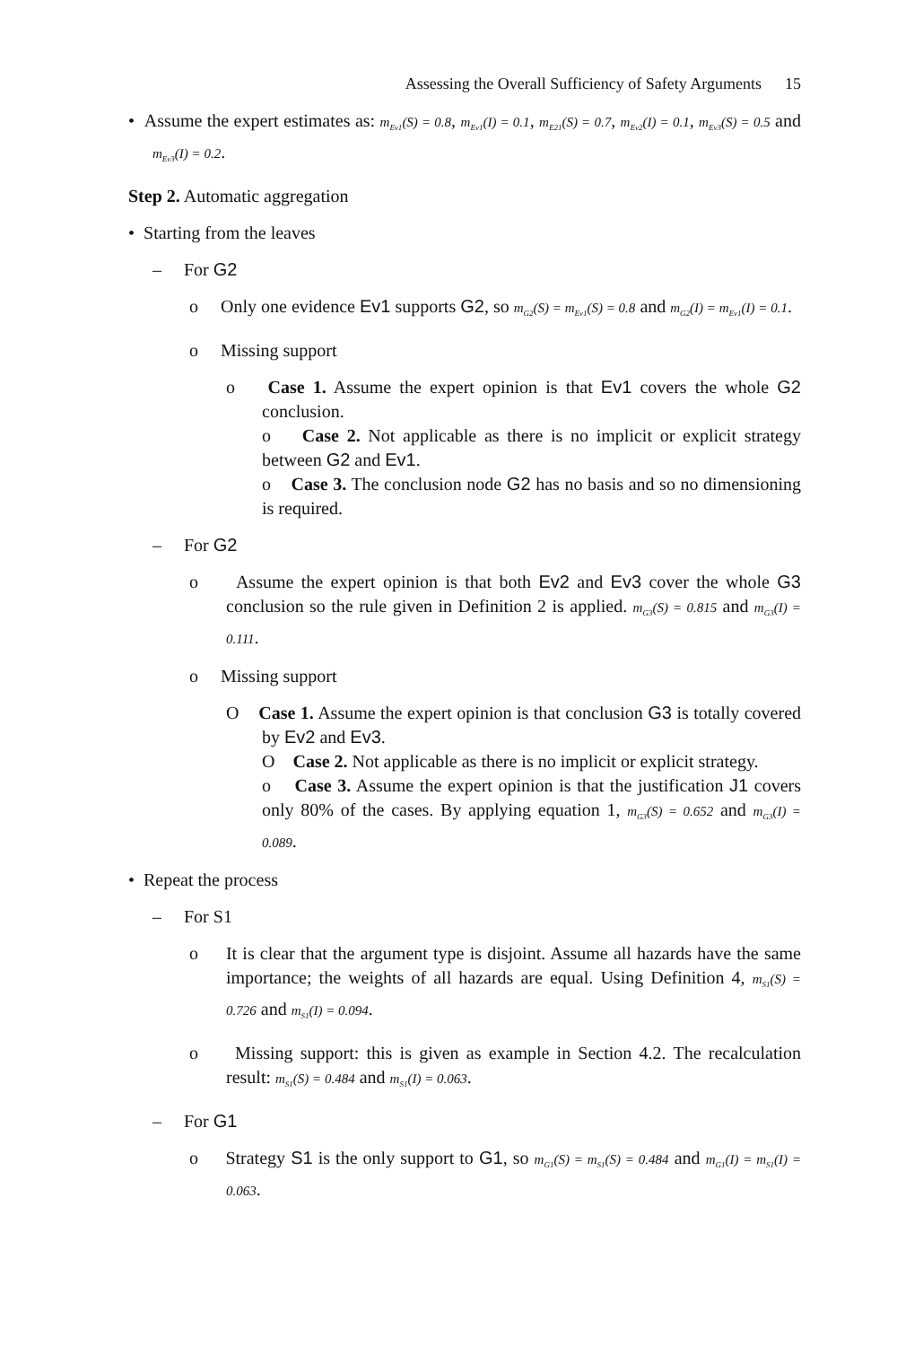Assessing the Overall Sufficiency of Safety Arguments 15
• Assume the expert estimates as: m<sub>Ev1</sub>(S) = 0.8, m<sub>Ev1</sub>(I) = 0.1, m<sub>E21</sub>(S) = 0.7, m<sub>Ev2</sub>(I) = 0.1, m<sub>Ev3</sub>(S) = 0.5 and m<sub>Ev3</sub>(I) = 0.2.
Step 2. Automatic aggregation
• Starting from the leaves
– For G2
o Only one evidence Ev1 supports G2, so m<sub>G2</sub>(S) = m<sub>Ev1</sub>(S) = 0.8 and m<sub>G2</sub>(I) = m<sub>Ev1</sub>(I) = 0.1.
o Missing support
o Case 1. Assume the expert opinion is that Ev1 covers the whole G2 conclusion.
o Case 2. Not applicable as there is no implicit or explicit strategy between G2 and Ev1.
o Case 3. The conclusion node G2 has no basis and so no dimensioning is required.
– For G2
o Assume the expert opinion is that both Ev2 and Ev3 cover the whole G3 conclusion so the rule given in Definition 2 is applied. m<sub>G3</sub>(S) = 0.815 and m<sub>G3</sub>(I) = 0.111.
o Missing support
O Case 1. Assume the expert opinion is that conclusion G3 is totally covered by Ev2 and Ev3.
O Case 2. Not applicable as there is no implicit or explicit strategy.
o Case 3. Assume the expert opinion is that the justification J1 covers only 80% of the cases. By applying equation 1, m<sub>G3</sub>(S) = 0.652 and m<sub>G3</sub>(I) = 0.089.
• Repeat the process
– For S1
o It is clear that the argument type is disjoint. Assume all hazards have the same importance; the weights of all hazards are equal. Using Definition 4, m<sub>S1</sub>(S) = 0.726 and m<sub>S1</sub>(I) = 0.094.
o Missing support: this is given as example in Section 4.2. The recalculation result: m<sub>S1</sub>(S) = 0.484 and m<sub>S1</sub>(I) = 0.063.
– For G1
o Strategy S1 is the only support to G1, so m<sub>G1</sub>(S) = m<sub>S1</sub>(S) = 0.484 and m<sub>G1</sub>(I) = m<sub>S1</sub>(I) = 0.063.